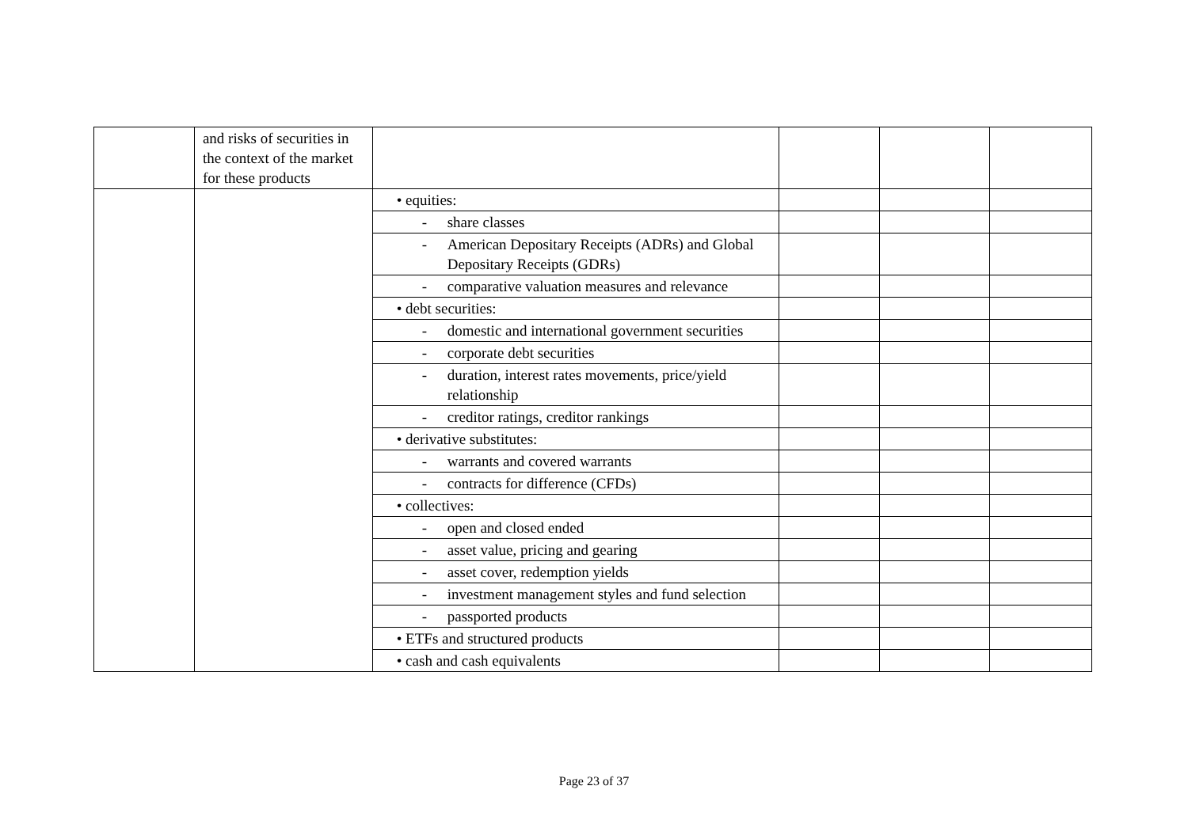| | and risks of securities in the context of the market for these products | | | | |
| | | • equities: | | | |
| | | - share classes | | | |
| | | - American Depositary Receipts (ADRs) and Global Depositary Receipts (GDRs) | | | |
| | | - comparative valuation measures and relevance | | | |
| | | • debt securities: | | | |
| | | - domestic and international government securities | | | |
| | | - corporate debt securities | | | |
| | | - duration, interest rates movements, price/yield relationship | | | |
| | | - creditor ratings, creditor rankings | | | |
| | | • derivative substitutes: | | | |
| | | - warrants and covered warrants | | | |
| | | - contracts for difference (CFDs) | | | |
| | | • collectives: | | | |
| | | - open and closed ended | | | |
| | | - asset value, pricing and gearing | | | |
| | | - asset cover, redemption yields | | | |
| | | - investment management styles and fund selection | | | |
| | | - passported products | | | |
| | | • ETFs and structured products | | | |
| | | • cash and cash equivalents | | | |
Page 23 of 37